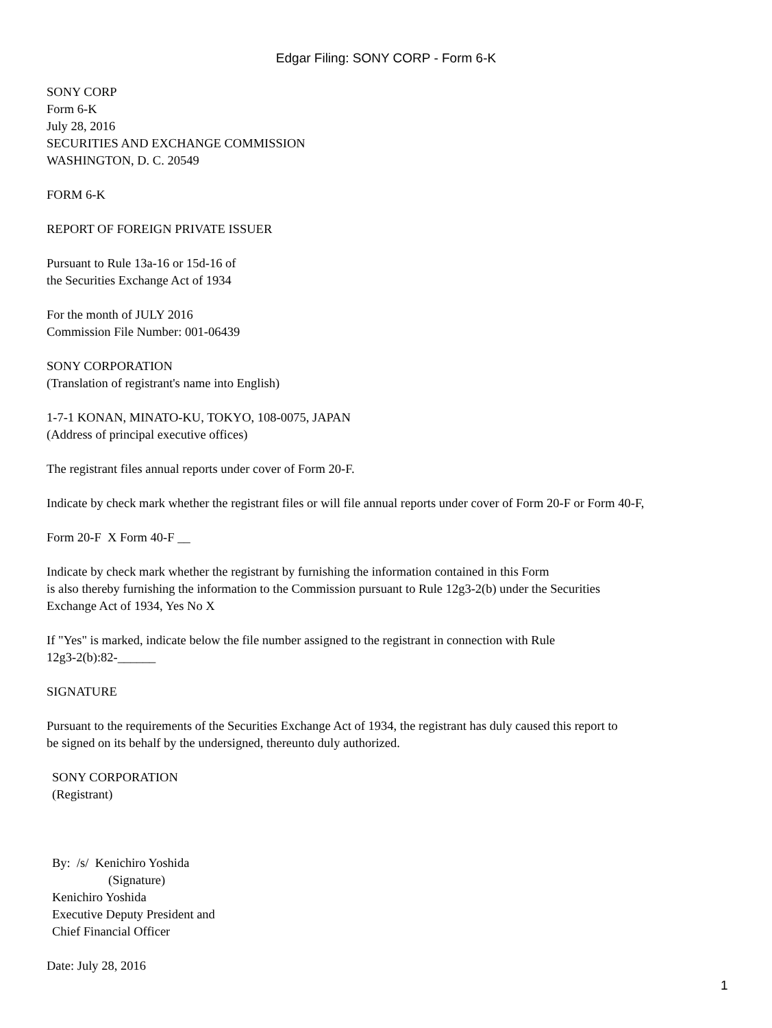Edgar Filing: SONY CORP - Form 6-K
SONY CORP
Form 6-K
July 28, 2016
SECURITIES AND EXCHANGE COMMISSION
WASHINGTON, D. C. 20549
FORM 6-K
REPORT OF FOREIGN PRIVATE ISSUER
Pursuant to Rule 13a-16 or 15d-16 of
the Securities Exchange Act of 1934
For the month of JULY 2016
Commission File Number: 001-06439
SONY CORPORATION
(Translation of registrant's name into English)
1-7-1 KONAN, MINATO-KU, TOKYO, 108-0075, JAPAN
(Address of principal executive offices)
The registrant files annual reports under cover of Form 20-F.
Indicate by check mark whether the registrant files or will file annual reports under cover of Form 20-F or Form 40-F,
Form 20-F X Form 40-F __
Indicate by check mark whether the registrant by furnishing the information contained in this Form
is also thereby furnishing the information to the Commission pursuant to Rule 12g3-2(b) under the Securities
Exchange Act of 1934, Yes No X
If "Yes" is marked, indicate below the file number assigned to the registrant in connection with Rule
12g3-2(b):82-______
SIGNATURE
Pursuant to the requirements of the Securities Exchange Act of 1934, the registrant has duly caused this report to
be signed on its behalf by the undersigned, thereunto duly authorized.
SONY CORPORATION
(Registrant)
By: /s/ Kenichiro Yoshida
(Signature)
Kenichiro Yoshida
Executive Deputy President and
Chief Financial Officer
Date: July 28, 2016
1